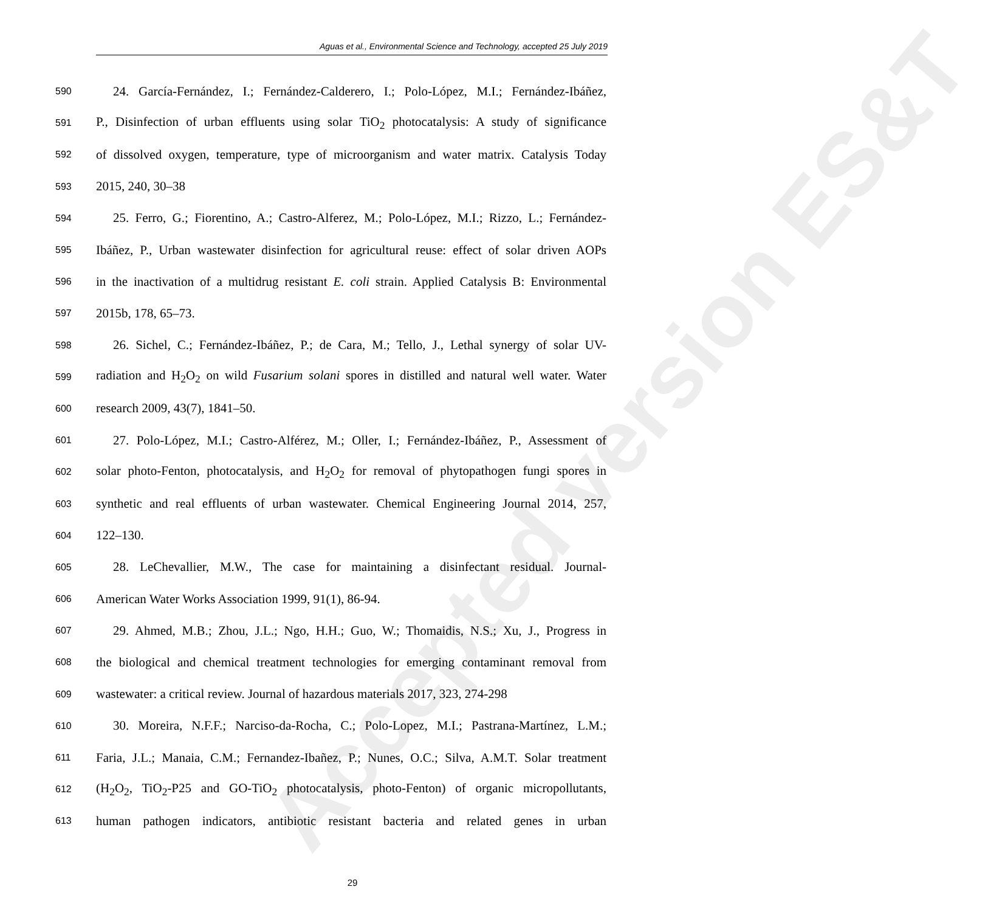Aguas et al., Environmental Science and Technology, accepted 25 July 2019
Accepted version ES&T
590 24. García-Fernández, I.; Fernández-Calderero, I.; Polo-López, M.I.; Fernández-Ibáñez,
591 P., Disinfection of urban effluents using solar TiO<sub>2</sub> photocatalysis: A study of significance
592 of dissolved oxygen, temperature, type of microorganism and water matrix. Catalysis Today
593 2015, 240, 30–38
594 25. Ferro, G.; Fiorentino, A.; Castro-Alferez, M.; Polo-López, M.I.; Rizzo, L.; Fernández-
595 Ibáñez, P., Urban wastewater disinfection for agricultural reuse: effect of solar driven AOPs
596 in the inactivation of a multidrug resistant E. coli strain. Applied Catalysis B: Environmental
597 2015b, 178, 65–73.
598 26. Sichel, C.; Fernández-Ibáñez, P.; de Cara, M.; Tello, J., Lethal synergy of solar UV-
599 radiation and H<sub>2</sub>O<sub>2</sub> on wild Fusarium solani spores in distilled and natural well water. Water
600 research 2009, 43(7), 1841–50.
601 27. Polo-López, M.I.; Castro-Alférez, M.; Oller, I.; Fernández-Ibáñez, P., Assessment of
602 solar photo-Fenton, photocatalysis, and H<sub>2</sub>O<sub>2</sub> for removal of phytopathogen fungi spores in
603 synthetic and real effluents of urban wastewater. Chemical Engineering Journal 2014, 257,
604 122–130.
605 28. LeChevallier, M.W., The case for maintaining a disinfectant residual. Journal-
606 American Water Works Association 1999, 91(1), 86-94.
607 29. Ahmed, M.B.; Zhou, J.L.; Ngo, H.H.; Guo, W.; Thomaidis, N.S.; Xu, J., Progress in
608 the biological and chemical treatment technologies for emerging contaminant removal from
609 wastewater: a critical review. Journal of hazardous materials 2017, 323, 274-298
610 30. Moreira, N.F.F.; Narciso-da-Rocha, C.; Polo-Lopez, M.I.; Pastrana-Martínez, L.M.;
611 Faria, J.L.; Manaia, C.M.; Fernandez-Ibañez, P.; Nunes, O.C.; Silva, A.M.T. Solar treatment
612 (H<sub>2</sub>O<sub>2</sub>, TiO<sub>2</sub>-P25 and GO-TiO<sub>2</sub> photocatalysis, photo-Fenton) of organic micropollutants,
613 human pathogen indicators, antibiotic resistant bacteria and related genes in urban
29